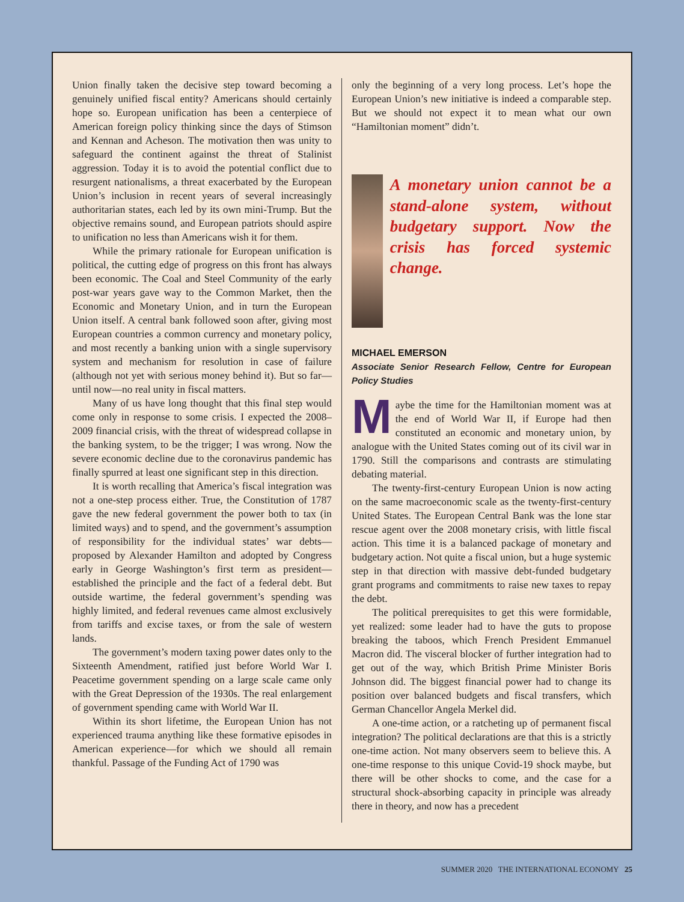Union finally taken the decisive step toward becoming a genuinely unified fiscal entity? Americans should certainly hope so. European unification has been a centerpiece of American foreign policy thinking since the days of Stimson and Kennan and Acheson. The motivation then was unity to safeguard the continent against the threat of Stalinist aggression. Today it is to avoid the potential conflict due to resurgent nationalisms, a threat exacerbated by the European Union’s inclusion in recent years of several increasingly authoritarian states, each led by its own mini-Trump. But the objective remains sound, and European patriots should aspire to unification no less than Americans wish it for them.
While the primary rationale for European unification is political, the cutting edge of progress on this front has always been economic. The Coal and Steel Community of the early post-war years gave way to the Common Market, then the Economic and Monetary Union, and in turn the European Union itself. A central bank followed soon after, giving most European countries a common currency and monetary policy, and most recently a banking union with a single supervisory system and mechanism for resolution in case of failure (although not yet with serious money behind it). But so far—until now—no real unity in fiscal matters.
Many of us have long thought that this final step would come only in response to some crisis. I expected the 2008–2009 financial crisis, with the threat of widespread collapse in the banking system, to be the trigger; I was wrong. Now the severe economic decline due to the coronavirus pandemic has finally spurred at least one significant step in this direction.
It is worth recalling that America’s fiscal integration was not a one-step process either. True, the Constitution of 1787 gave the new federal government the power both to tax (in limited ways) and to spend, and the government’s assumption of responsibility for the individual states’ war debts—proposed by Alexander Hamilton and adopted by Congress early in George Washington’s first term as president—established the principle and the fact of a federal debt. But outside wartime, the federal government’s spending was highly limited, and federal revenues came almost exclusively from tariffs and excise taxes, or from the sale of western lands.
The government’s modern taxing power dates only to the Sixteenth Amendment, ratified just before World War I. Peacetime government spending on a large scale came only with the Great Depression of the 1930s. The real enlargement of government spending came with World War II.
Within its short lifetime, the European Union has not experienced trauma anything like these formative episodes in American experience—for which we should all remain thankful. Passage of the Funding Act of 1790 was
only the beginning of a very long process. Let’s hope the European Union’s new initiative is indeed a comparable step. But we should not expect it to mean what our own “Hamiltonian moment” didn’t.
A monetary union cannot be a stand-alone system, without budgetary support. Now the crisis has forced systemic change.
MICHAEL EMERSON
Associate Senior Research Fellow, Centre for European Policy Studies
Maybe the time for the Hamiltonian moment was at the end of World War II, if Europe had then constituted an economic and monetary union, by analogue with the United States coming out of its civil war in 1790. Still the comparisons and contrasts are stimulating debating material.
The twenty-first-century European Union is now acting on the same macroeconomic scale as the twenty-first-century United States. The European Central Bank was the lone star rescue agent over the 2008 monetary crisis, with little fiscal action. This time it is a balanced package of monetary and budgetary action. Not quite a fiscal union, but a huge systemic step in that direction with massive debt-funded budgetary grant programs and commitments to raise new taxes to repay the debt.
The political prerequisites to get this were formidable, yet realized: some leader had to have the guts to propose breaking the taboos, which French President Emmanuel Macron did. The visceral blocker of further integration had to get out of the way, which British Prime Minister Boris Johnson did. The biggest financial power had to change its position over balanced budgets and fiscal transfers, which German Chancellor Angela Merkel did.
A one-time action, or a ratcheting up of permanent fiscal integration? The political declarations are that this is a strictly one-time action. Not many observers seem to believe this. A one-time response to this unique Covid-19 shock maybe, but there will be other shocks to come, and the case for a structural shock-absorbing capacity in principle was already there in theory, and now has a precedent
SUMMER 2020 THE INTERNATIONAL ECONOMY 25